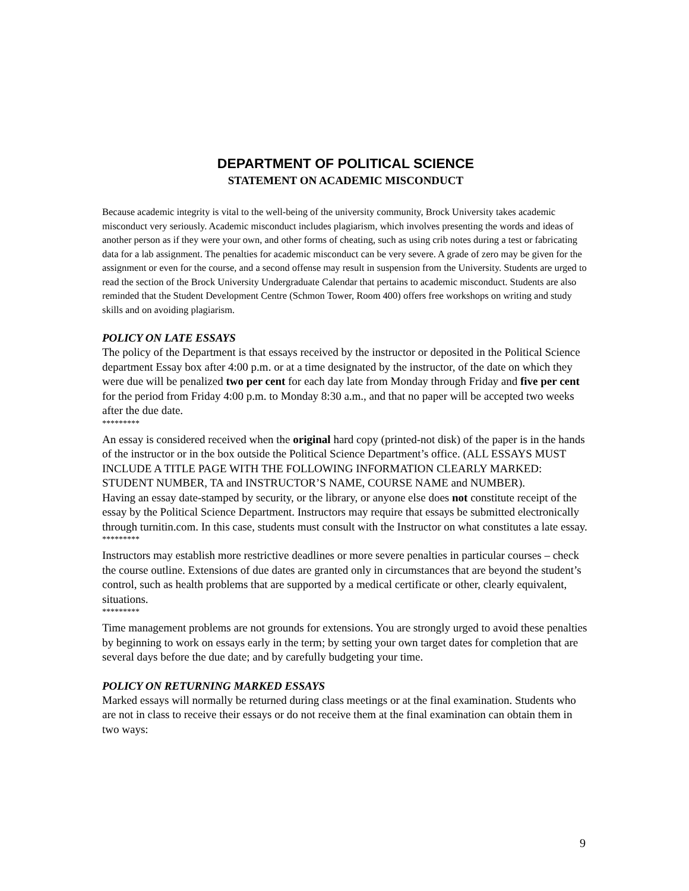DEPARTMENT OF POLITICAL SCIENCE
STATEMENT ON ACADEMIC MISCONDUCT
Because academic integrity is vital to the well-being of the university community, Brock University takes academic misconduct very seriously. Academic misconduct includes plagiarism, which involves presenting the words and ideas of another person as if they were your own, and other forms of cheating, such as using crib notes during a test or fabricating data for a lab assignment. The penalties for academic misconduct can be very severe. A grade of zero may be given for the assignment or even for the course, and a second offense may result in suspension from the University. Students are urged to read the section of the Brock University Undergraduate Calendar that pertains to academic misconduct. Students are also reminded that the Student Development Centre (Schmon Tower, Room 400) offers free workshops on writing and study skills and on avoiding plagiarism.
POLICY ON LATE ESSAYS
The policy of the Department is that essays received by the instructor or deposited in the Political Science department Essay box after 4:00 p.m. or at a time designated by the instructor, of the date on which they were due will be penalized two per cent for each day late from Monday through Friday and five per cent for the period from Friday 4:00 p.m. to Monday 8:30 a.m., and that no paper will be accepted two weeks after the due date.
*********
An essay is considered received when the original hard copy (printed-not disk) of the paper is in the hands of the instructor or in the box outside the Political Science Department’s office. (ALL ESSAYS MUST INCLUDE A TITLE PAGE WITH THE FOLLOWING INFORMATION CLEARLY MARKED: STUDENT NUMBER, TA and INSTRUCTOR’S NAME, COURSE NAME and NUMBER).
Having an essay date-stamped by security, or the library, or anyone else does not constitute receipt of the essay by the Political Science Department. Instructors may require that essays be submitted electronically through turnitin.com. In this case, students must consult with the Instructor on what constitutes a late essay.
*********
Instructors may establish more restrictive deadlines or more severe penalties in particular courses – check the course outline. Extensions of due dates are granted only in circumstances that are beyond the student’s control, such as health problems that are supported by a medical certificate or other, clearly equivalent, situations.
*********
Time management problems are not grounds for extensions. You are strongly urged to avoid these penalties by beginning to work on essays early in the term; by setting your own target dates for completion that are several days before the due date; and by carefully budgeting your time.
POLICY ON RETURNING MARKED ESSAYS
Marked essays will normally be returned during class meetings or at the final examination. Students who are not in class to receive their essays or do not receive them at the final examination can obtain them in two ways:
9